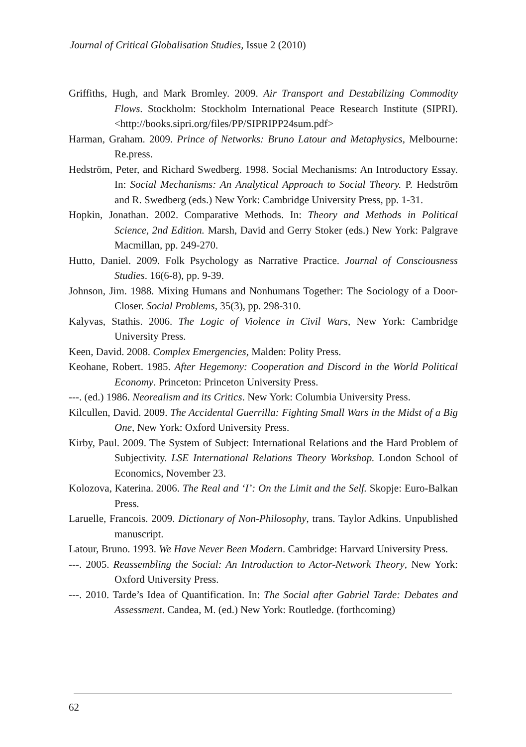Journal of Critical Globalisation Studies, Issue 2 (2010)
Griffiths, Hugh, and Mark Bromley. 2009. Air Transport and Destabilizing Commodity Flows. Stockholm: Stockholm International Peace Research Institute (SIPRI). <http://books.sipri.org/files/PP/SIPRIPP24sum.pdf>
Harman, Graham. 2009. Prince of Networks: Bruno Latour and Metaphysics, Melbourne: Re.press.
Hedström, Peter, and Richard Swedberg. 1998. Social Mechanisms: An Introductory Essay. In: Social Mechanisms: An Analytical Approach to Social Theory. P. Hedström and R. Swedberg (eds.) New York: Cambridge University Press, pp. 1-31.
Hopkin, Jonathan. 2002. Comparative Methods. In: Theory and Methods in Political Science, 2nd Edition. Marsh, David and Gerry Stoker (eds.) New York: Palgrave Macmillan, pp. 249-270.
Hutto, Daniel. 2009. Folk Psychology as Narrative Practice. Journal of Consciousness Studies. 16(6-8), pp. 9-39.
Johnson, Jim. 1988. Mixing Humans and Nonhumans Together: The Sociology of a Door-Closer. Social Problems, 35(3), pp. 298-310.
Kalyvas, Stathis. 2006. The Logic of Violence in Civil Wars, New York: Cambridge University Press.
Keen, David. 2008. Complex Emergencies, Malden: Polity Press.
Keohane, Robert. 1985. After Hegemony: Cooperation and Discord in the World Political Economy. Princeton: Princeton University Press.
---. (ed.) 1986. Neorealism and its Critics. New York: Columbia University Press.
Kilcullen, David. 2009. The Accidental Guerrilla: Fighting Small Wars in the Midst of a Big One, New York: Oxford University Press.
Kirby, Paul. 2009. The System of Subject: International Relations and the Hard Problem of Subjectivity. LSE International Relations Theory Workshop. London School of Economics, November 23.
Kolozova, Katerina. 2006. The Real and ‘I’: On the Limit and the Self. Skopje: Euro-Balkan Press.
Laruelle, Francois. 2009. Dictionary of Non-Philosophy, trans. Taylor Adkins. Unpublished manuscript.
Latour, Bruno. 1993. We Have Never Been Modern. Cambridge: Harvard University Press.
---. 2005. Reassembling the Social: An Introduction to Actor-Network Theory, New York: Oxford University Press.
---. 2010. Tarde’s Idea of Quantification. In: The Social after Gabriel Tarde: Debates and Assessment. Candea, M. (ed.) New York: Routledge. (forthcoming)
62